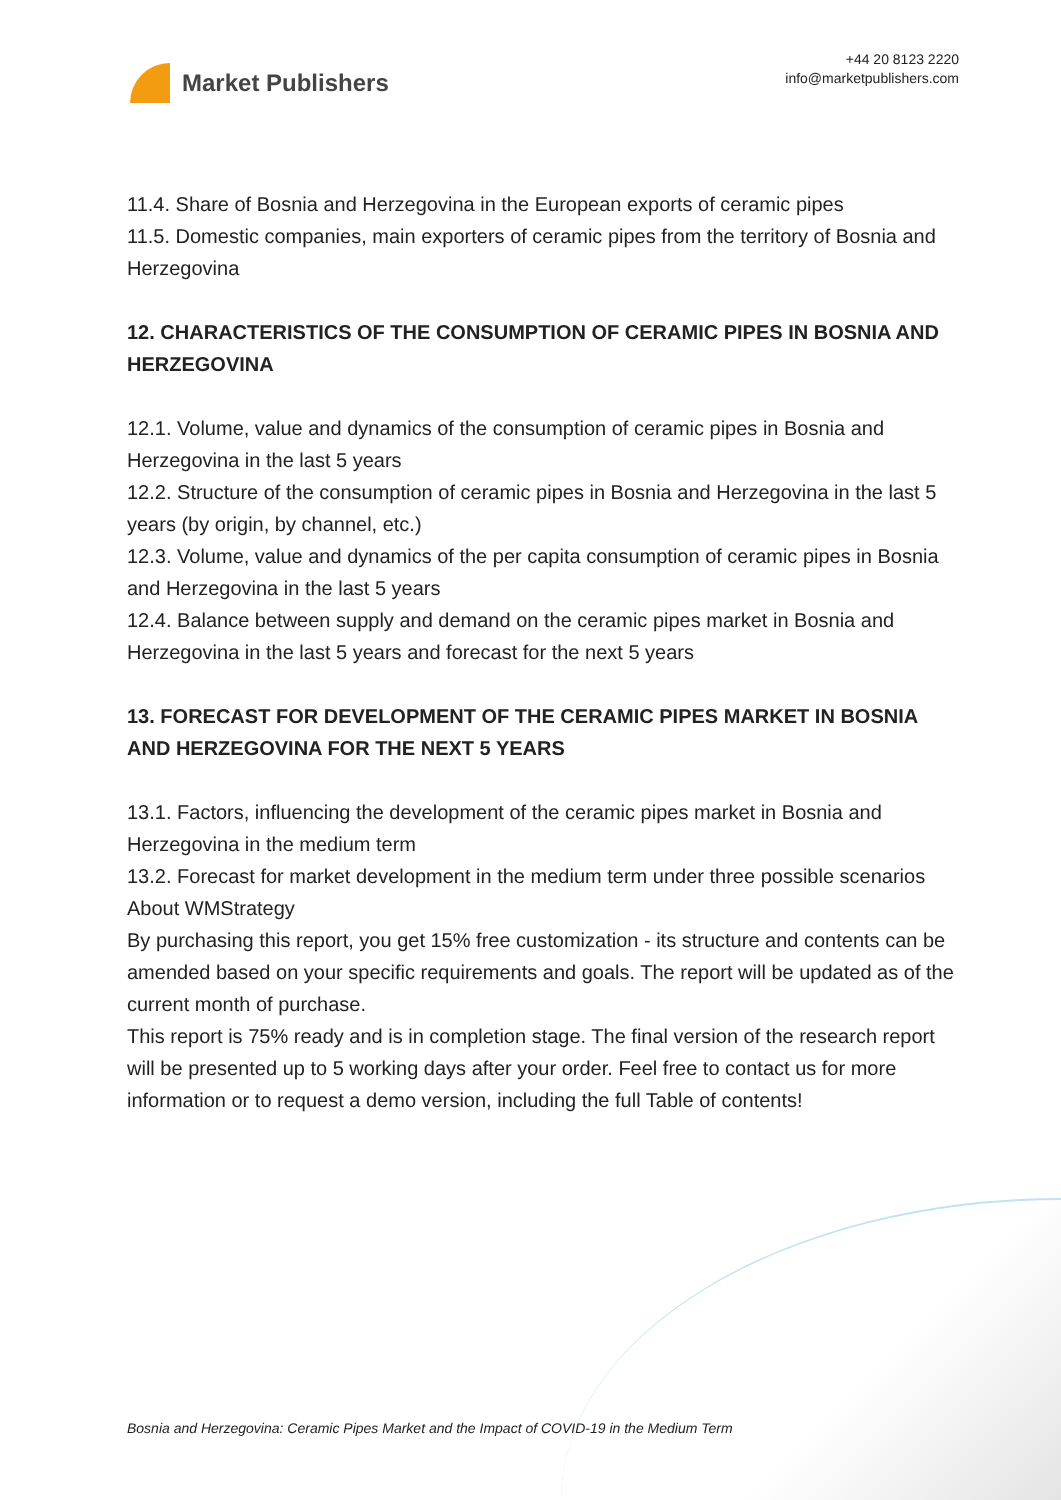Market Publishers
+44 20 8123 2220
info@marketpublishers.com
11.4. Share of Bosnia and Herzegovina in the European exports of ceramic pipes
11.5. Domestic companies, main exporters of ceramic pipes from the territory of Bosnia and Herzegovina
12. CHARACTERISTICS OF THE CONSUMPTION OF CERAMIC PIPES IN BOSNIA AND HERZEGOVINA
12.1. Volume, value and dynamics of the consumption of ceramic pipes in Bosnia and Herzegovina in the last 5 years
12.2. Structure of the consumption of ceramic pipes in Bosnia and Herzegovina in the last 5 years (by origin, by channel, etc.)
12.3. Volume, value and dynamics of the per capita consumption of ceramic pipes in Bosnia and Herzegovina in the last 5 years
12.4. Balance between supply and demand on the ceramic pipes market in Bosnia and Herzegovina in the last 5 years and forecast for the next 5 years
13. FORECAST FOR DEVELOPMENT OF THE CERAMIC PIPES MARKET IN BOSNIA AND HERZEGOVINA FOR THE NEXT 5 YEARS
13.1. Factors, influencing the development of the ceramic pipes market in Bosnia and Herzegovina in the medium term
13.2. Forecast for market development in the medium term under three possible scenarios
About WMStrategy
By purchasing this report, you get 15% free customization - its structure and contents can be amended based on your specific requirements and goals. The report will be updated as of the current month of purchase.
This report is 75% ready and is in completion stage. The final version of the research report will be presented up to 5 working days after your order. Feel free to contact us for more information or to request a demo version, including the full Table of contents!
Bosnia and Herzegovina: Ceramic Pipes Market and the Impact of COVID-19 in the Medium Term